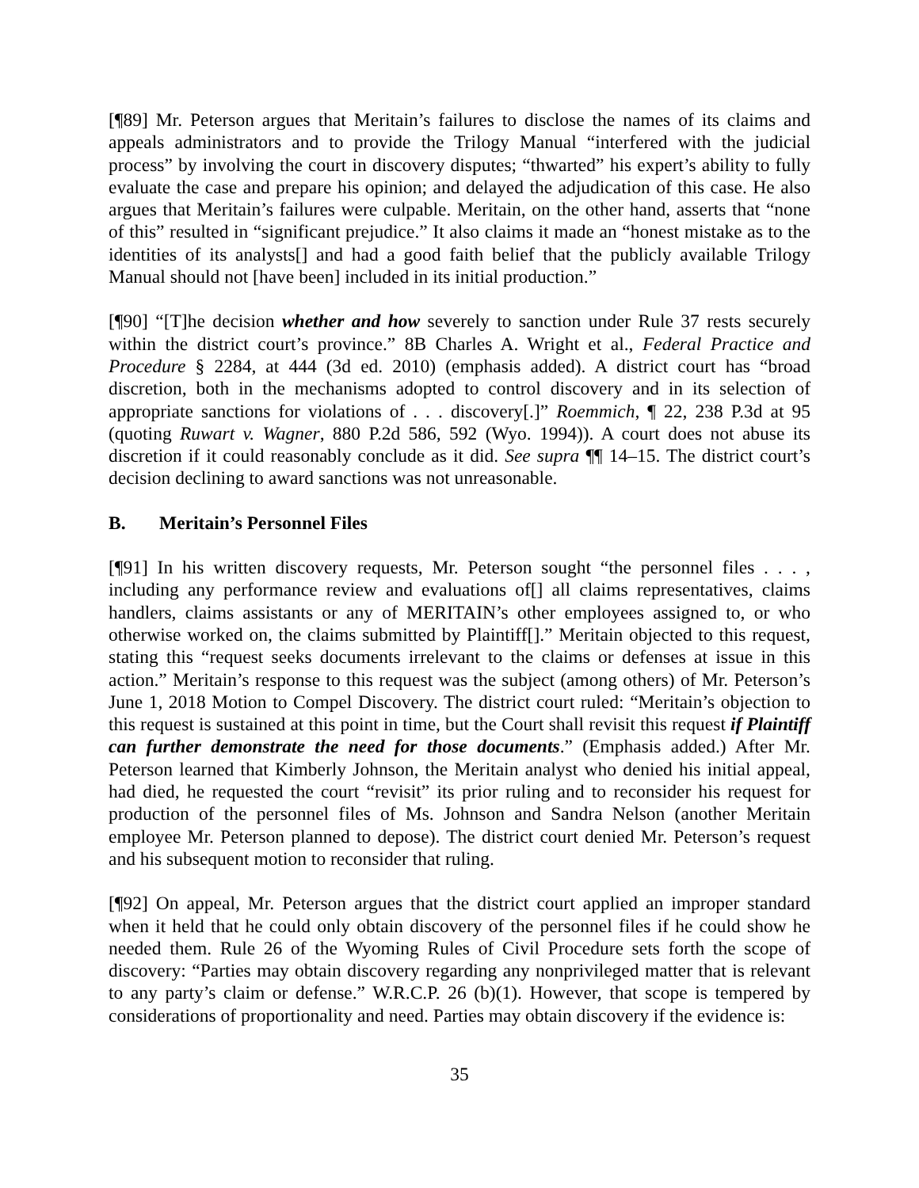[¶89] Mr. Peterson argues that Meritain’s failures to disclose the names of its claims and appeals administrators and to provide the Trilogy Manual “interfered with the judicial process” by involving the court in discovery disputes; “thwarted” his expert’s ability to fully evaluate the case and prepare his opinion; and delayed the adjudication of this case. He also argues that Meritain’s failures were culpable. Meritain, on the other hand, asserts that “none of this” resulted in “significant prejudice.” It also claims it made an “honest mistake as to the identities of its analysts[] and had a good faith belief that the publicly available Trilogy Manual should not [have been] included in its initial production.”
[¶90] “[T]he decision whether and how severely to sanction under Rule 37 rests securely within the district court’s province.” 8B Charles A. Wright et al., Federal Practice and Procedure § 2284, at 444 (3d ed. 2010) (emphasis added). A district court has “broad discretion, both in the mechanisms adopted to control discovery and in its selection of appropriate sanctions for violations of . . . discovery[.]” Roemmich, ¶ 22, 238 P.3d at 95 (quoting Ruwart v. Wagner, 880 P.2d 586, 592 (Wyo. 1994)). A court does not abuse its discretion if it could reasonably conclude as it did. See supra ¶¶ 14–15. The district court’s decision declining to award sanctions was not unreasonable.
B. Meritain’s Personnel Files
[¶91] In his written discovery requests, Mr. Peterson sought “the personnel files . . . , including any performance review and evaluations of[] all claims representatives, claims handlers, claims assistants or any of MERITAIN’s other employees assigned to, or who otherwise worked on, the claims submitted by Plaintiff[].” Meritain objected to this request, stating this “request seeks documents irrelevant to the claims or defenses at issue in this action.” Meritain’s response to this request was the subject (among others) of Mr. Peterson’s June 1, 2018 Motion to Compel Discovery. The district court ruled: “Meritain’s objection to this request is sustained at this point in time, but the Court shall revisit this request if Plaintiff can further demonstrate the need for those documents.” (Emphasis added.) After Mr. Peterson learned that Kimberly Johnson, the Meritain analyst who denied his initial appeal, had died, he requested the court “revisit” its prior ruling and to reconsider his request for production of the personnel files of Ms. Johnson and Sandra Nelson (another Meritain employee Mr. Peterson planned to depose). The district court denied Mr. Peterson’s request and his subsequent motion to reconsider that ruling.
[¶92] On appeal, Mr. Peterson argues that the district court applied an improper standard when it held that he could only obtain discovery of the personnel files if he could show he needed them. Rule 26 of the Wyoming Rules of Civil Procedure sets forth the scope of discovery: “Parties may obtain discovery regarding any nonprivileged matter that is relevant to any party’s claim or defense.” W.R.C.P. 26 (b)(1). However, that scope is tempered by considerations of proportionality and need. Parties may obtain discovery if the evidence is:
35